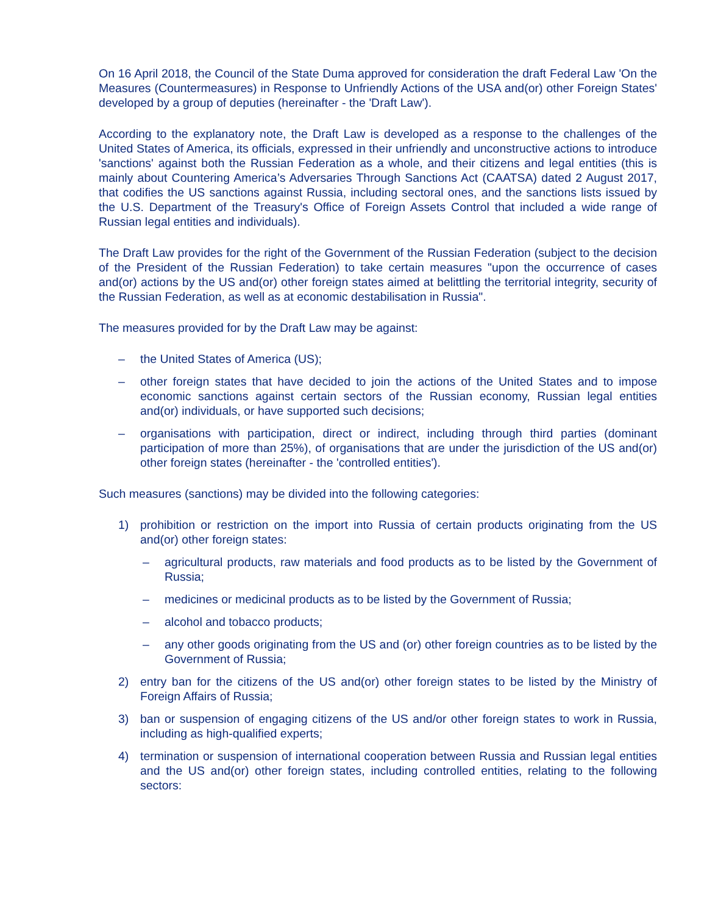On 16 April 2018, the Council of the State Duma approved for consideration the draft Federal Law 'On the Measures (Countermeasures) in Response to Unfriendly Actions of the USA and(or) other Foreign States' developed by a group of deputies (hereinafter - the 'Draft Law').
According to the explanatory note, the Draft Law is developed as a response to the challenges of the United States of America, its officials, expressed in their unfriendly and unconstructive actions to introduce 'sanctions' against both the Russian Federation as a whole, and their citizens and legal entities (this is mainly about Countering America’s Adversaries Through Sanctions Act (CAATSA) dated 2 August 2017, that codifies the US sanctions against Russia, including sectoral ones, and the sanctions lists issued by the U.S. Department of the Treasury's Office of Foreign Assets Control that included a wide range of Russian legal entities and individuals).
The Draft Law provides for the right of the Government of the Russian Federation (subject to the decision of the President of the Russian Federation) to take certain measures "upon the occurrence of cases and(or) actions by the US and(or) other foreign states aimed at belittling the territorial integrity, security of the Russian Federation, as well as at economic destabilisation in Russia".
The measures provided for by the Draft Law may be against:
– the United States of America (US);
– other foreign states that have decided to join the actions of the United States and to impose economic sanctions against certain sectors of the Russian economy, Russian legal entities and(or) individuals, or have supported such decisions;
– organisations with participation, direct or indirect, including through third parties (dominant participation of more than 25%), of organisations that are under the jurisdiction of the US and(or) other foreign states (hereinafter - the 'controlled entities').
Such measures (sanctions) may be divided into the following categories:
1) prohibition or restriction on the import into Russia of certain products originating from the US and(or) other foreign states:
– agricultural products, raw materials and food products as to be listed by the Government of Russia;
– medicines or medicinal products as to be listed by the Government of Russia;
– alcohol and tobacco products;
– any other goods originating from the US and (or) other foreign countries as to be listed by the Government of Russia;
2) entry ban for the citizens of the US and(or) other foreign states to be listed by the Ministry of Foreign Affairs of Russia;
3) ban or suspension of engaging citizens of the US and/or other foreign states to work in Russia, including as high-qualified experts;
4) termination or suspension of international cooperation between Russia and Russian legal entities and the US and(or) other foreign states, including controlled entities, relating to the following sectors: